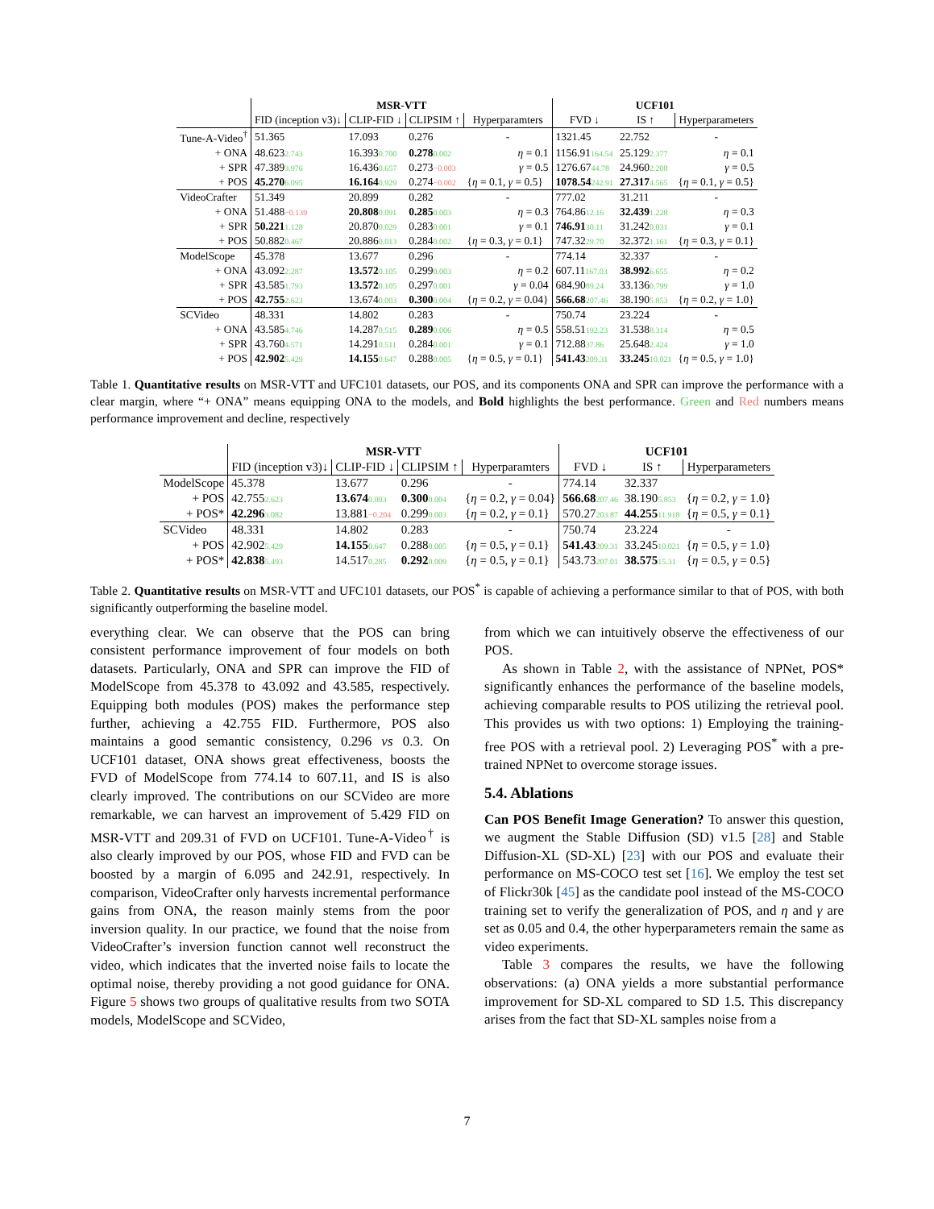| | MSR-VTT | | | | UCF101 | | |
| --- | --- | --- | --- | --- | --- | --- | --- |
| | FID (inception v3)↓ | CLIP-FID ↓ | CLIPSIM ↑ | Hyperparamters | FVD ↓ | IS ↑ | Hyperparameters |
| Tune-A-Video<sup>†</sup> | 51.365 | 17.093 | 0.276 | - | 1321.45 | 22.752 | - |
| + ONA | 48.623 2.743 | 16.393 0.700 | 0.278 0.002 | η = 0.1 | 1156.91 164.54 | 25.129 2.377 | η = 0.1 |
| + SPR | 47.389 3.976 | 16.436 0.657 | 0.273 −0.003 | γ = 0.5 | 1276.67 44.78 | 24.960 2.208 | γ = 0.5 |
| + POS | 45.270 6.095 | 16.164 0.929 | 0.274 −0.002 | { η = 0.1, γ = 0.5} | 1078.54 242.91 | 27.317 4.565 | { η = 0.1, γ = 0.5} |
| VideoCrafter | 51.349 | 20.899 | 0.282 | - | 777.02 | 31.211 | - |
| + ONA | 51.488 −0.139 | 20.808 0.091 | 0.285 0.003 | η = 0.3 | 764.86 12.16 | 32.439 1.228 | η = 0.3 |
| + SPR | 50.221 1.128 | 20.870 0.029 | 0.283 0.001 | γ = 0.1 | 746.91 30.11 | 31.242 0.031 | γ = 0.1 |
| + POS | 50.882 0.467 | 20.886 0.013 | 0.284 0.002 | { η = 0.3, γ = 0.1} | 747.32 29.70 | 32.372 1.161 | { η = 0.3, γ = 0.1} |
| ModelScope | 45.378 | 13.677 | 0.296 | - | 774.14 | 32.337 | - |
| + ONA | 43.092 2.287 | 13.572 0.105 | 0.299 0.003 | η = 0.2 | 607.11 167.03 | 38.992 6.655 | η = 0.2 |
| + SPR | 43.585 1.793 | 13.572 0.105 | 0.297 0.001 | γ = 0.04 | 684.90 89.24 | 33.136 0.799 | γ = 1.0 |
| + POS | 42.755 2.623 | 13.674 0.003 | 0.300 0.004 | { η = 0.2, γ = 0.04} | 566.68 207.46 | 38.190 5.853 | { η = 0.2, γ = 1.0} |
| SCVideo | 48.331 | 14.802 | 0.283 | - | 750.74 | 23.224 | - |
| + ONA | 43.585 4.746 | 14.287 0.515 | 0.289 0.006 | η = 0.5 | 558.51 192.23 | 31.538 8.314 | η = 0.5 |
| + SPR | 43.760 4.571 | 14.291 0.511 | 0.284 0.001 | γ = 0.1 | 712.88 37.86 | 25.648 2.424 | γ = 1.0 |
| + POS | 42.902 5.429 | 14.155 0.647 | 0.288 0.005 | { η = 0.5, γ = 0.1} | 541.43 209.31 | 33.245 10.021 | { η = 0.5, γ = 1.0} |
Table 1. Quantitative results on MSR-VTT and UFC101 datasets, our POS, and its components ONA and SPR can improve the performance with a clear margin, where “+ ONA” means equipping ONA to the models, and Bold highlights the best performance. Green and Red numbers means performance improvement and decline, respectively
| | MSR-VTT | | | | UCF101 | | |
| --- | --- | --- | --- | --- | --- | --- | --- |
| | FID (inception v3)↓ | CLIP-FID ↓ | CLIPSIM ↑ | Hyperparamters | FVD ↓ | IS ↑ | Hyperparameters |
| ModelScope | 45.378 | 13.677 | 0.296 | - | 774.14 | 32.337 | |
| + POS | 42.755 2.623 | 13.674 0.003 | 0.300 0.004 | { η = 0.2, γ = 0.04} | 566.68 207.46 | 38.190 5.853 | { η = 0.2, γ = 1.0} |
| + POS* | 42.296 3.082 | 13.881 −0.204 | 0.299 0.003 | { η = 0.2, γ = 0.1} | 570.27 203.87 | 44.255 11.918 | { η = 0.5, γ = 0.1} |
| SCVideo | 48.331 | 14.802 | 0.283 | - | 750.74 | 23.224 | - |
| + POS | 42.902 5.429 | 14.155 0.647 | 0.288 0.005 | { η = 0.5, γ = 0.1} | 541.43 209.31 | 33.245 10.021 | { η = 0.5, γ = 1.0} |
| + POS* | 42.838 5.493 | 14.517 0.285 | 0.292 0.009 | { η = 0.5, γ = 0.1} | 543.73 207.01 | 38.575 15.31 | { η = 0.5, γ = 0.5} |
Table 2. Quantitative results on MSR-VTT and UFC101 datasets, our POS<sup>*</sup> is capable of achieving a performance similar to that of POS, with both significantly outperforming the baseline model.
everything clear. We can observe that the POS can bring consistent performance improvement of four models on both datasets. Particularly, ONA and SPR can improve the FID of ModelScope from 45.378 to 43.092 and 43.585, respectively. Equipping both modules (POS) makes the performance step further, achieving a 42.755 FID. Furthermore, POS also maintains a good semantic consistency, 0.296 vs 0.3. On UCF101 dataset, ONA shows great effectiveness, boosts the FVD of ModelScope from 774.14 to 607.11, and IS is also clearly improved. The contributions on our SCVideo are more remarkable, we can harvest an improvement of 5.429 FID on MSR-VTT and 209.31 of FVD on UCF101. Tune-A-Video<sup>†</sup> is also clearly improved by our POS, whose FID and FVD can be boosted by a margin of 6.095 and 242.91, respectively. In comparison, VideoCrafter only harvests incremental performance gains from ONA, the reason mainly stems from the poor inversion quality. In our practice, we found that the noise from VideoCrafter’s inversion function cannot well reconstruct the video, which indicates that the inverted noise fails to locate the optimal noise, thereby providing a not good guidance for ONA. Figure 5 shows two groups of qualitative results from two SOTA models, ModelScope and SCVideo,
from which we can intuitively observe the effectiveness of our POS.
As shown in Table 2, with the assistance of NPNet, POS* significantly enhances the performance of the baseline models, achieving comparable results to POS utilizing the retrieval pool. This provides us with two options: 1) Employing the training-free POS with a retrieval pool. 2) Leveraging POS<sup>*</sup> with a pre-trained NPNet to overcome storage issues.
5.4. Ablations
Can POS Benefit Image Generation? To answer this question, we augment the Stable Diffusion (SD) v1.5 [28] and Stable Diffusion-XL (SD-XL) [23] with our POS and evaluate their performance on MS-COCO test set [16]. We employ the test set of Flickr30k [45] as the candidate pool instead of the MS-COCO training set to verify the generalization of POS, and η and γ are set as 0.05 and 0.4, the other hyperparameters remain the same as video experiments.
Table 3 compares the results, we have the following observations: (a) ONA yields a more substantial performance improvement for SD-XL compared to SD 1.5. This discrepancy arises from the fact that SD-XL samples noise from a
7